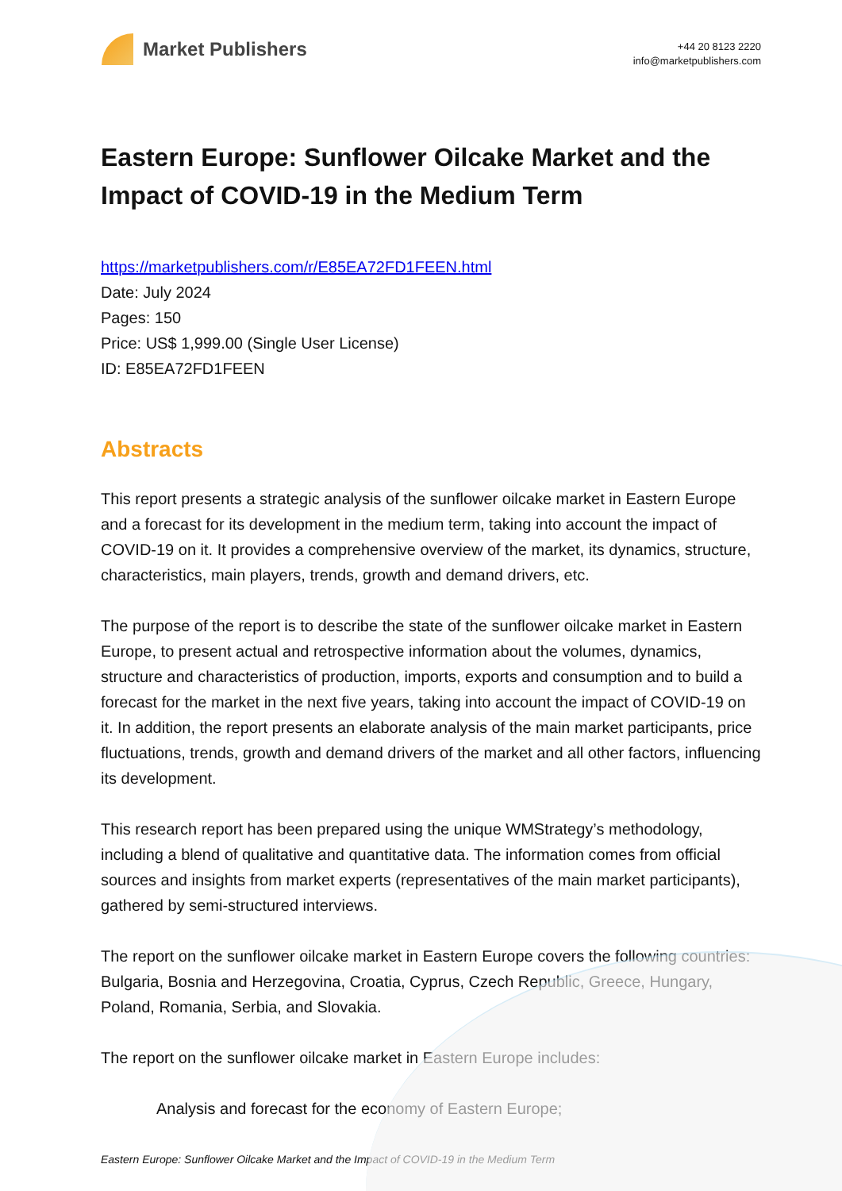Market Publishers
+44 20 8123 2220
info@marketpublishers.com
Eastern Europe: Sunflower Oilcake Market and the Impact of COVID-19 in the Medium Term
https://marketpublishers.com/r/E85EA72FD1FEEN.html
Date: July 2024
Pages: 150
Price: US$ 1,999.00 (Single User License)
ID: E85EA72FD1FEEN
Abstracts
This report presents a strategic analysis of the sunflower oilcake market in Eastern Europe and a forecast for its development in the medium term, taking into account the impact of COVID-19 on it. It provides a comprehensive overview of the market, its dynamics, structure, characteristics, main players, trends, growth and demand drivers, etc.
The purpose of the report is to describe the state of the sunflower oilcake market in Eastern Europe, to present actual and retrospective information about the volumes, dynamics, structure and characteristics of production, imports, exports and consumption and to build a forecast for the market in the next five years, taking into account the impact of COVID-19 on it. In addition, the report presents an elaborate analysis of the main market participants, price fluctuations, trends, growth and demand drivers of the market and all other factors, influencing its development.
This research report has been prepared using the unique WMStrategy’s methodology, including a blend of qualitative and quantitative data. The information comes from official sources and insights from market experts (representatives of the main market participants), gathered by semi-structured interviews.
The report on the sunflower oilcake market in Eastern Europe covers the following countries: Bulgaria, Bosnia and Herzegovina, Croatia, Cyprus, Czech Republic, Greece, Hungary, Poland, Romania, Serbia, and Slovakia.
The report on the sunflower oilcake market in Eastern Europe includes:
Analysis and forecast for the economy of Eastern Europe;
Eastern Europe: Sunflower Oilcake Market and the Impact of COVID-19 in the Medium Term